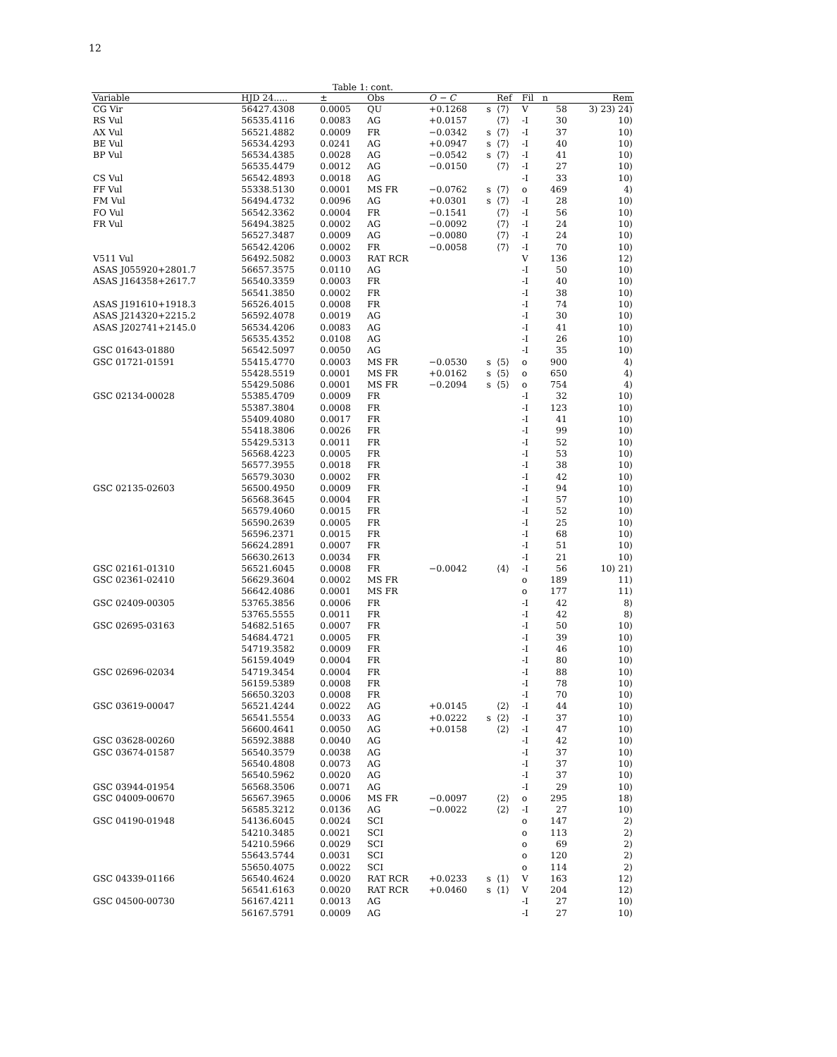12
Table 1: cont.
| Variable | HJD 24..... | ± | Obs | O − C | | Ref | Fil | n | Rem |
| --- | --- | --- | --- | --- | --- | --- | --- | --- | --- |
| CG Vir | 56427.4308 | 0.0005 | QU | +0.1268 | s | ⟨7⟩ | V | 58 | 3) 23) 24) |
| RS Vul | 56535.4116 | 0.0083 | AG | +0.0157 | | ⟨7⟩ | -I | 30 | 10) |
| AX Vul | 56521.4882 | 0.0009 | FR | −0.0342 | s | ⟨7⟩ | -I | 37 | 10) |
| BE Vul | 56534.4293 | 0.0241 | AG | +0.0947 | s | ⟨7⟩ | -I | 40 | 10) |
| BP Vul | 56534.4385 | 0.0028 | AG | −0.0542 | s | ⟨7⟩ | -I | 41 | 10) |
| | 56535.4479 | 0.0012 | AG | −0.0150 | | ⟨7⟩ | -I | 27 | 10) |
| CS Vul | 56542.4893 | 0.0018 | AG | | | | -I | 33 | 10) |
| FF Vul | 55338.5130 | 0.0001 | MS FR | −0.0762 | s | ⟨7⟩ | o | 469 | 4) |
| FM Vul | 56494.4732 | 0.0096 | AG | +0.0301 | s | ⟨7⟩ | -I | 28 | 10) |
| FO Vul | 56542.3362 | 0.0004 | FR | −0.1541 | | ⟨7⟩ | -I | 56 | 10) |
| FR Vul | 56494.3825 | 0.0002 | AG | −0.0092 | | ⟨7⟩ | -I | 24 | 10) |
| | 56527.3487 | 0.0009 | AG | −0.0080 | | ⟨7⟩ | -I | 24 | 10) |
| | 56542.4206 | 0.0002 | FR | −0.0058 | | ⟨7⟩ | -I | 70 | 10) |
| V511 Vul | 56492.5082 | 0.0003 | RAT RCR | | | | V | 136 | 12) |
| ASAS J055920+2801.7 | 56657.3575 | 0.0110 | AG | | | | -I | 50 | 10) |
| ASAS J164358+2617.7 | 56540.3359 | 0.0003 | FR | | | | -I | 40 | 10) |
| | 56541.3850 | 0.0002 | FR | | | | -I | 38 | 10) |
| ASAS J191610+1918.3 | 56526.4015 | 0.0008 | FR | | | | -I | 74 | 10) |
| ASAS J214320+2215.2 | 56592.4078 | 0.0019 | AG | | | | -I | 30 | 10) |
| ASAS J202741+2145.0 | 56534.4206 | 0.0083 | AG | | | | -I | 41 | 10) |
| | 56535.4352 | 0.0108 | AG | | | | -I | 26 | 10) |
| GSC 01643-01880 | 56542.5097 | 0.0050 | AG | | | | -I | 35 | 10) |
| GSC 01721-01591 | 55415.4770 | 0.0003 | MS FR | −0.0530 | s | ⟨5⟩ | o | 900 | 4) |
| | 55428.5519 | 0.0001 | MS FR | +0.0162 | s | ⟨5⟩ | o | 650 | 4) |
| | 55429.5086 | 0.0001 | MS FR | −0.2094 | s | ⟨5⟩ | o | 754 | 4) |
| GSC 02134-00028 | 55385.4709 | 0.0009 | FR | | | | -I | 32 | 10) |
| | 55387.3804 | 0.0008 | FR | | | | -I | 123 | 10) |
| | 55409.4080 | 0.0017 | FR | | | | -I | 41 | 10) |
| | 55418.3806 | 0.0026 | FR | | | | -I | 99 | 10) |
| | 55429.5313 | 0.0011 | FR | | | | -I | 52 | 10) |
| | 56568.4223 | 0.0005 | FR | | | | -I | 53 | 10) |
| | 56577.3955 | 0.0018 | FR | | | | -I | 38 | 10) |
| | 56579.3030 | 0.0002 | FR | | | | -I | 42 | 10) |
| GSC 02135-02603 | 56500.4950 | 0.0009 | FR | | | | -I | 94 | 10) |
| | 56568.3645 | 0.0004 | FR | | | | -I | 57 | 10) |
| | 56579.4060 | 0.0015 | FR | | | | -I | 52 | 10) |
| | 56590.2639 | 0.0005 | FR | | | | -I | 25 | 10) |
| | 56596.2371 | 0.0015 | FR | | | | -I | 68 | 10) |
| | 56624.2891 | 0.0007 | FR | | | | -I | 51 | 10) |
| | 56630.2613 | 0.0034 | FR | | | | -I | 21 | 10) |
| GSC 02161-01310 | 56521.6045 | 0.0008 | FR | −0.0042 | | ⟨4⟩ | -I | 56 | 10) 21) |
| GSC 02361-02410 | 56629.3604 | 0.0002 | MS FR | | | | o | 189 | 11) |
| | 56642.4086 | 0.0001 | MS FR | | | | o | 177 | 11) |
| GSC 02409-00305 | 53765.3856 | 0.0006 | FR | | | | -I | 42 | 8) |
| | 53765.5555 | 0.0011 | FR | | | | -I | 42 | 8) |
| GSC 02695-03163 | 54682.5165 | 0.0007 | FR | | | | -I | 50 | 10) |
| | 54684.4721 | 0.0005 | FR | | | | -I | 39 | 10) |
| | 54719.3582 | 0.0009 | FR | | | | -I | 46 | 10) |
| | 56159.4049 | 0.0004 | FR | | | | -I | 80 | 10) |
| GSC 02696-02034 | 54719.3454 | 0.0004 | FR | | | | -I | 88 | 10) |
| | 56159.5389 | 0.0008 | FR | | | | -I | 78 | 10) |
| | 56650.3203 | 0.0008 | FR | | | | -I | 70 | 10) |
| GSC 03619-00047 | 56521.4244 | 0.0022 | AG | +0.0145 | | ⟨2⟩ | -I | 44 | 10) |
| | 56541.5554 | 0.0033 | AG | +0.0222 | s | ⟨2⟩ | -I | 37 | 10) |
| | 56600.4641 | 0.0050 | AG | +0.0158 | | ⟨2⟩ | -I | 47 | 10) |
| GSC 03628-00260 | 56592.3888 | 0.0040 | AG | | | | -I | 42 | 10) |
| GSC 03674-01587 | 56540.3579 | 0.0038 | AG | | | | -I | 37 | 10) |
| | 56540.4808 | 0.0073 | AG | | | | -I | 37 | 10) |
| | 56540.5962 | 0.0020 | AG | | | | -I | 37 | 10) |
| GSC 03944-01954 | 56568.3506 | 0.0071 | AG | | | | -I | 29 | 10) |
| GSC 04009-00670 | 56567.3965 | 0.0006 | MS FR | −0.0097 | | ⟨2⟩ | o | 295 | 18) |
| | 56585.3212 | 0.0136 | AG | −0.0022 | | ⟨2⟩ | -I | 27 | 10) |
| GSC 04190-01948 | 54136.6045 | 0.0024 | SCI | | | | o | 147 | 2) |
| | 54210.3485 | 0.0021 | SCI | | | | o | 113 | 2) |
| | 54210.5966 | 0.0029 | SCI | | | | o | 69 | 2) |
| | 55643.5744 | 0.0031 | SCI | | | | o | 120 | 2) |
| | 55650.4075 | 0.0022 | SCI | | | | o | 114 | 2) |
| GSC 04339-01166 | 56540.4624 | 0.0020 | RAT RCR | +0.0233 | s | ⟨1⟩ | V | 163 | 12) |
| | 56541.6163 | 0.0020 | RAT RCR | +0.0460 | s | ⟨1⟩ | V | 204 | 12) |
| GSC 04500-00730 | 56167.4211 | 0.0013 | AG | | | | -I | 27 | 10) |
| | 56167.5791 | 0.0009 | AG | | | | -I | 27 | 10) |